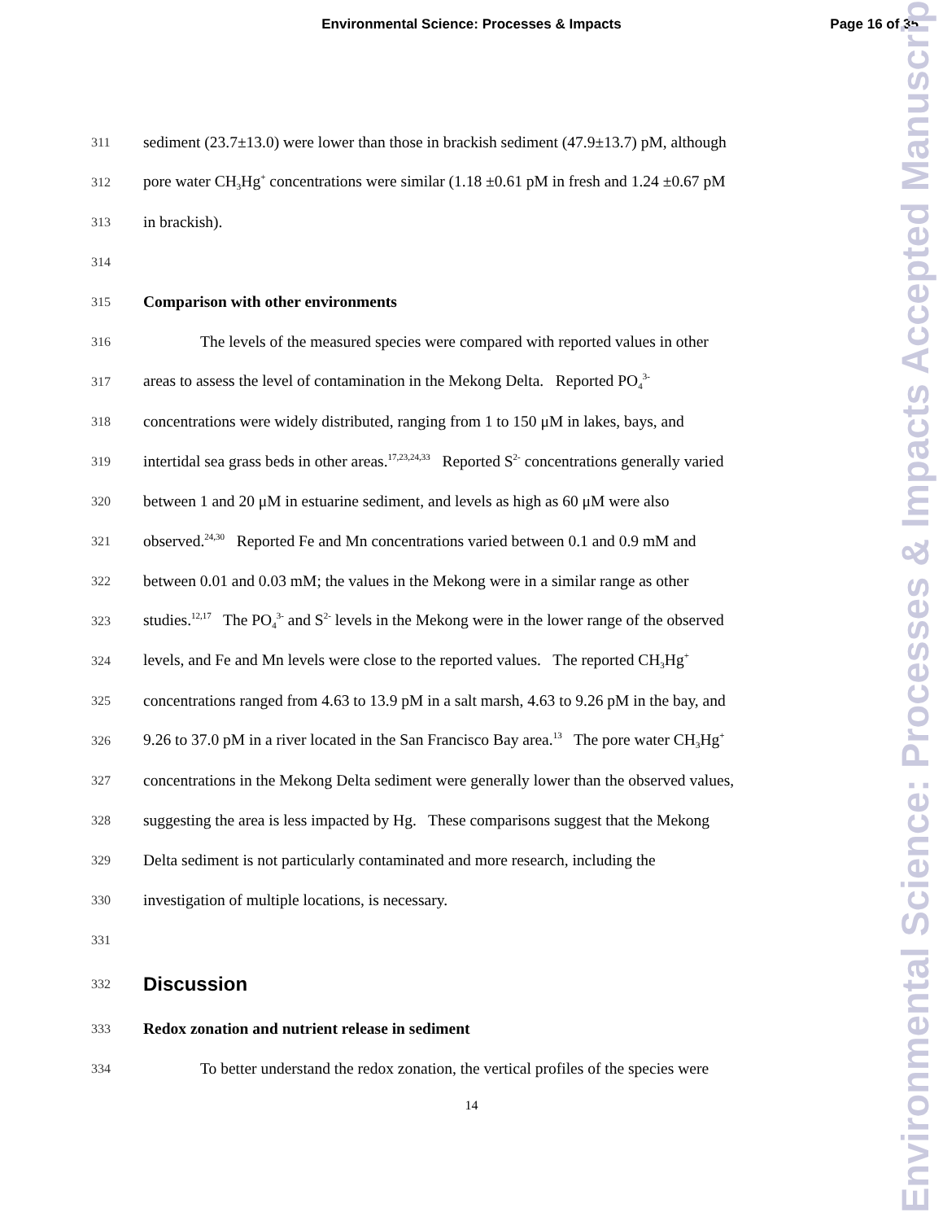Environmental Science: Processes & Impacts Page 16 of 35
Environmental Science: Processes & Impacts Accepted Manuscript
311 sediment (23.7±13.0) were lower than those in brackish sediment (47.9±13.7) pM, although
312 pore water CH<sub>3</sub>Hg<sup>+</sup> concentrations were similar (1.18 ±0.61 pM in fresh and 1.24 ±0.67 pM
313 in brackish).
314
315 Comparison with other environments
316 The levels of the measured species were compared with reported values in other
317 areas to assess the level of contamination in the Mekong Delta. Reported PO<sub>4</sub><sup>3-</sup>
318 concentrations were widely distributed, ranging from 1 to 150 μM in lakes, bays, and
319 intertidal sea grass beds in other areas.<sup>17,23,24,33</sup> Reported S<sup>2-</sup> concentrations generally varied
320 between 1 and 20 μM in estuarine sediment, and levels as high as 60 μM were also
321 observed.<sup>24,30</sup> Reported Fe and Mn concentrations varied between 0.1 and 0.9 mM and
322 between 0.01 and 0.03 mM; the values in the Mekong were in a similar range as other
323 studies.<sup>12,17</sup> The PO<sub>4</sub><sup>3-</sup> and S<sup>2-</sup> levels in the Mekong were in the lower range of the observed
324 levels, and Fe and Mn levels were close to the reported values. The reported CH<sub>3</sub>Hg<sup>+</sup>
325 concentrations ranged from 4.63 to 13.9 pM in a salt marsh, 4.63 to 9.26 pM in the bay, and
326 9.26 to 37.0 pM in a river located in the San Francisco Bay area.<sup>13</sup> The pore water CH<sub>3</sub>Hg<sup>+</sup>
327 concentrations in the Mekong Delta sediment were generally lower than the observed values,
328 suggesting the area is less impacted by Hg. These comparisons suggest that the Mekong
329 Delta sediment is not particularly contaminated and more research, including the
330 investigation of multiple locations, is necessary.
331
332 Discussion
333 Redox zonation and nutrient release in sediment
334 To better understand the redox zonation, the vertical profiles of the species were
14